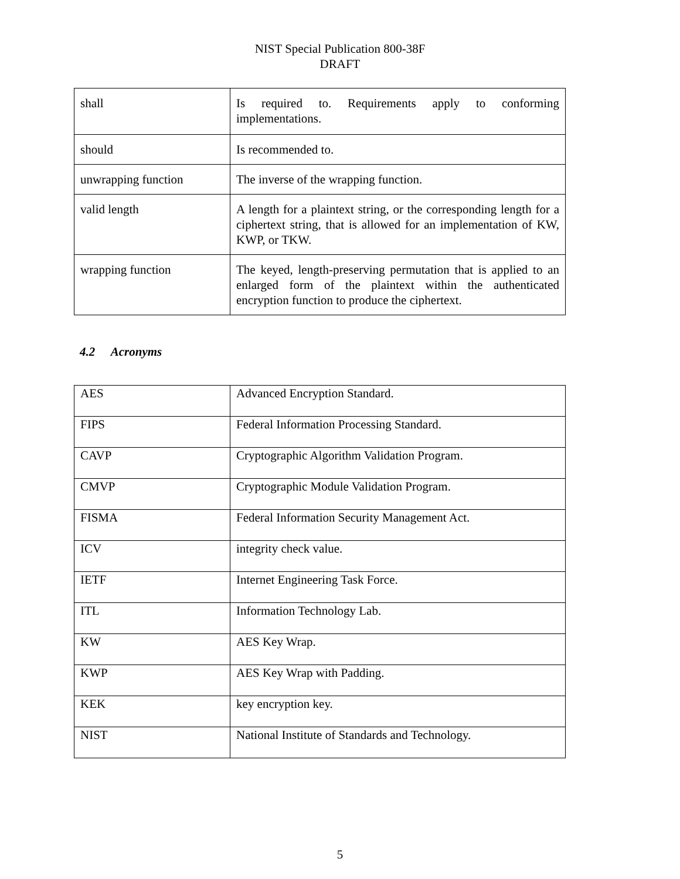NIST Special Publication 800-38F
DRAFT
| shall | Is required to. Requirements apply to conforming implementations. |
| should | Is recommended to. |
| unwrapping function | The inverse of the wrapping function. |
| valid length | A length for a plaintext string, or the corresponding length for a ciphertext string, that is allowed for an implementation of KW, KWP, or TKW. |
| wrapping function | The keyed, length-preserving permutation that is applied to an enlarged form of the plaintext within the authenticated encryption function to produce the ciphertext. |
4.2 Acronyms
| AES | Advanced Encryption Standard. |
| FIPS | Federal Information Processing Standard. |
| CAVP | Cryptographic Algorithm Validation Program. |
| CMVP | Cryptographic Module Validation Program. |
| FISMA | Federal Information Security Management Act. |
| ICV | integrity check value. |
| IETF | Internet Engineering Task Force. |
| ITL | Information Technology Lab. |
| KW | AES Key Wrap. |
| KWP | AES Key Wrap with Padding. |
| KEK | key encryption key. |
| NIST | National Institute of Standards and Technology. |
5